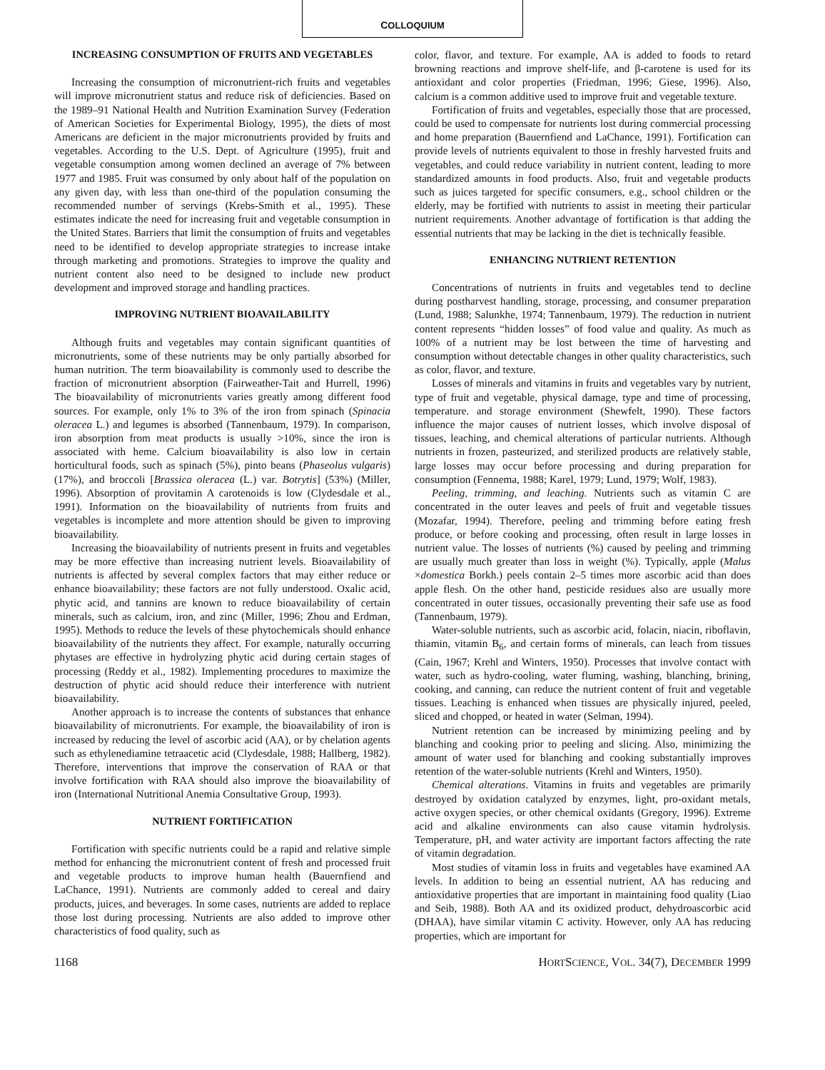COLLOQUIUM
INCREASING CONSUMPTION OF FRUITS AND VEGETABLES
Increasing the consumption of micronutrient-rich fruits and vegetables will improve micronutrient status and reduce risk of deficiencies. Based on the 1989–91 National Health and Nutrition Examination Survey (Federation of American Societies for Experimental Biology, 1995), the diets of most Americans are deficient in the major micronutrients provided by fruits and vegetables. According to the U.S. Dept. of Agriculture (1995), fruit and vegetable consumption among women declined an average of 7% between 1977 and 1985. Fruit was consumed by only about half of the population on any given day, with less than one-third of the population consuming the recommended number of servings (Krebs-Smith et al., 1995). These estimates indicate the need for increasing fruit and vegetable consumption in the United States. Barriers that limit the consumption of fruits and vegetables need to be identified to develop appropriate strategies to increase intake through marketing and promotions. Strategies to improve the quality and nutrient content also need to be designed to include new product development and improved storage and handling practices.
IMPROVING NUTRIENT BIOAVAILABILITY
Although fruits and vegetables may contain significant quantities of micronutrients, some of these nutrients may be only partially absorbed for human nutrition. The term bioavailability is commonly used to describe the fraction of micronutrient absorption (Fairweather-Tait and Hurrell, 1996) The bioavailability of micronutrients varies greatly among different food sources. For example, only 1% to 3% of the iron from spinach (Spinacia oleracea L.) and legumes is absorbed (Tannenbaum, 1979). In comparison, iron absorption from meat products is usually >10%, since the iron is associated with heme. Calcium bioavailability is also low in certain horticultural foods, such as spinach (5%), pinto beans (Phaseolus vulgaris) (17%), and broccoli [Brassica oleracea (L.) var. Botrytis] (53%) (Miller, 1996). Absorption of provitamin A carotenoids is low (Clydesdale et al., 1991). Information on the bioavailability of nutrients from fruits and vegetables is incomplete and more attention should be given to improving bioavailability.
Increasing the bioavailability of nutrients present in fruits and vegetables may be more effective than increasing nutrient levels. Bioavailability of nutrients is affected by several complex factors that may either reduce or enhance bioavailability; these factors are not fully understood. Oxalic acid, phytic acid, and tannins are known to reduce bioavailability of certain minerals, such as calcium, iron, and zinc (Miller, 1996; Zhou and Erdman, 1995). Methods to reduce the levels of these phytochemicals should enhance bioavailability of the nutrients they affect. For example, naturally occurring phytases are effective in hydrolyzing phytic acid during certain stages of processing (Reddy et al., 1982). Implementing procedures to maximize the destruction of phytic acid should reduce their interference with nutrient bioavailability.
Another approach is to increase the contents of substances that enhance bioavailability of micronutrients. For example, the bioavailability of iron is increased by reducing the level of ascorbic acid (AA), or by chelation agents such as ethylenediamine tetraacetic acid (Clydesdale, 1988; Hallberg, 1982). Therefore, interventions that improve the conservation of RAA or that involve fortification with RAA should also improve the bioavailability of iron (International Nutritional Anemia Consultative Group, 1993).
NUTRIENT FORTIFICATION
Fortification with specific nutrients could be a rapid and relative simple method for enhancing the micronutrient content of fresh and processed fruit and vegetable products to improve human health (Bauernfiend and LaChance, 1991). Nutrients are commonly added to cereal and dairy products, juices, and beverages. In some cases, nutrients are added to replace those lost during processing. Nutrients are also added to improve other characteristics of food quality, such as
color, flavor, and texture. For example, AA is added to foods to retard browning reactions and improve shelf-life, and β-carotene is used for its antioxidant and color properties (Friedman, 1996; Giese, 1996). Also, calcium is a common additive used to improve fruit and vegetable texture.
Fortification of fruits and vegetables, especially those that are processed, could be used to compensate for nutrients lost during commercial processing and home preparation (Bauernfiend and LaChance, 1991). Fortification can provide levels of nutrients equivalent to those in freshly harvested fruits and vegetables, and could reduce variability in nutrient content, leading to more standardized amounts in food products. Also, fruit and vegetable products such as juices targeted for specific consumers, e.g., school children or the elderly, may be fortified with nutrients to assist in meeting their particular nutrient requirements. Another advantage of fortification is that adding the essential nutrients that may be lacking in the diet is technically feasible.
ENHANCING NUTRIENT RETENTION
Concentrations of nutrients in fruits and vegetables tend to decline during postharvest handling, storage, processing, and consumer preparation (Lund, 1988; Salunkhe, 1974; Tannenbaum, 1979). The reduction in nutrient content represents “hidden losses” of food value and quality. As much as 100% of a nutrient may be lost between the time of harvesting and consumption without detectable changes in other quality characteristics, such as color, flavor, and texture.
Losses of minerals and vitamins in fruits and vegetables vary by nutrient, type of fruit and vegetable, physical damage, type and time of processing, temperature. and storage environment (Shewfelt, 1990). These factors influence the major causes of nutrient losses, which involve disposal of tissues, leaching, and chemical alterations of particular nutrients. Although nutrients in frozen, pasteurized, and sterilized products are relatively stable, large losses may occur before processing and during preparation for consumption (Fennema, 1988; Karel, 1979; Lund, 1979; Wolf, 1983).
Peeling, trimming, and leaching. Nutrients such as vitamin C are concentrated in the outer leaves and peels of fruit and vegetable tissues (Mozafar, 1994). Therefore, peeling and trimming before eating fresh produce, or before cooking and processing, often result in large losses in nutrient value. The losses of nutrients (%) caused by peeling and trimming are usually much greater than loss in weight (%). Typically, apple (Malus ×domestica Borkh.) peels contain 2–5 times more ascorbic acid than does apple flesh. On the other hand, pesticide residues also are usually more concentrated in outer tissues, occasionally preventing their safe use as food (Tannenbaum, 1979).
Water-soluble nutrients, such as ascorbic acid, folacin, niacin, riboflavin, thiamin, vitamin B<sub>6</sub>, and certain forms of minerals, can leach from tissues (Cain, 1967; Krehl and Winters, 1950). Processes that involve contact with water, such as hydro-cooling, water fluming, washing, blanching, brining, cooking, and canning, can reduce the nutrient content of fruit and vegetable tissues. Leaching is enhanced when tissues are physically injured, peeled, sliced and chopped, or heated in water (Selman, 1994).
Nutrient retention can be increased by minimizing peeling and by blanching and cooking prior to peeling and slicing. Also, minimizing the amount of water used for blanching and cooking substantially improves retention of the water-soluble nutrients (Krehl and Winters, 1950).
Chemical alterations. Vitamins in fruits and vegetables are primarily destroyed by oxidation catalyzed by enzymes, light, pro-oxidant metals, active oxygen species, or other chemical oxidants (Gregory, 1996). Extreme acid and alkaline environments can also cause vitamin hydrolysis. Temperature, pH, and water activity are important factors affecting the rate of vitamin degradation.
Most studies of vitamin loss in fruits and vegetables have examined AA levels. In addition to being an essential nutrient, AA has reducing and antioxidative properties that are important in maintaining food quality (Liao and Seib, 1988). Both AA and its oxidized product, dehydroascorbic acid (DHAA), have similar vitamin C activity. However, only AA has reducing properties, which are important for
1168 HORTSCIENCE, VOL. 34(7), DECEMBER 1999